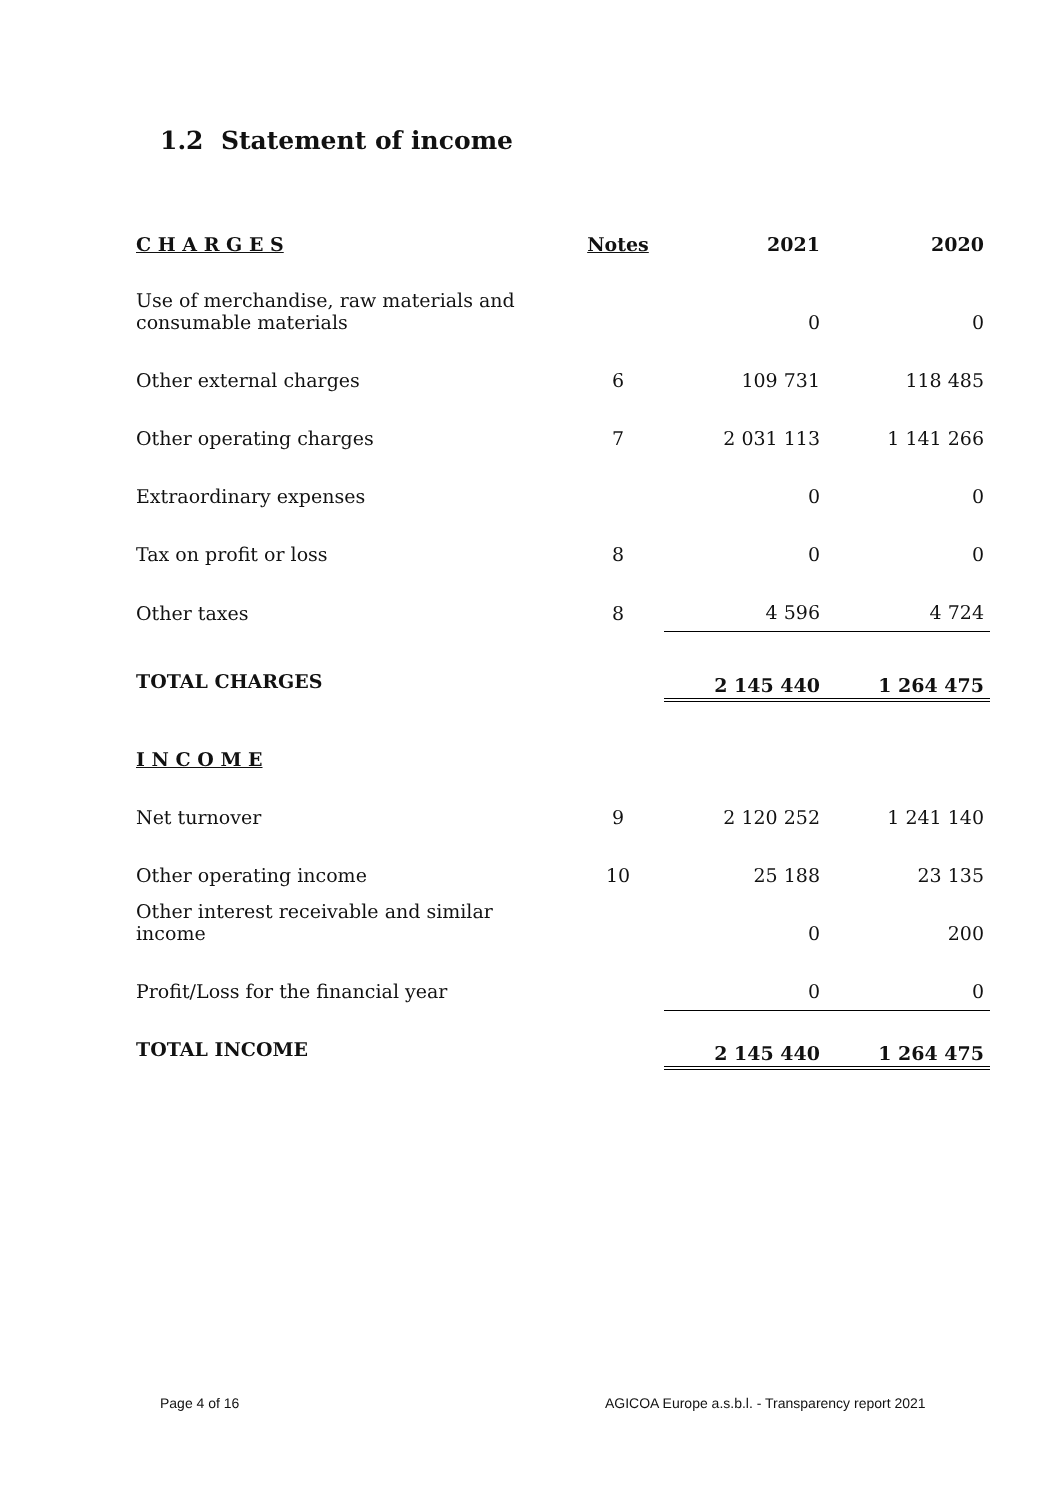1.2 Statement of income
| C H A R G E S | Notes | 2021 | 2020 |
| --- | --- | --- | --- |
| Use of merchandise, raw materials and consumable materials | | 0 | 0 |
| Other external charges | 6 | 109 731 | 118 485 |
| Other operating charges | 7 | 2 031 113 | 1 141 266 |
| Extraordinary expenses | | 0 | 0 |
| Tax on profit or loss | 8 | 0 | 0 |
| Other taxes | 8 | 4 596 | 4 724 |
| TOTAL CHARGES | | 2 145 440 | 1 264 475 |
| I N C O M E | | | |
| Net turnover | 9 | 2 120 252 | 1 241 140 |
| Other operating income | 10 | 25 188 | 23 135 |
| Other interest receivable and similar income | | 0 | 200 |
| Profit/Loss for the financial year | | 0 | 0 |
| TOTAL INCOME | | 2 145 440 | 1 264 475 |
Page 4 of 16
AGICOA Europe a.s.b.l. - Transparency report 2021